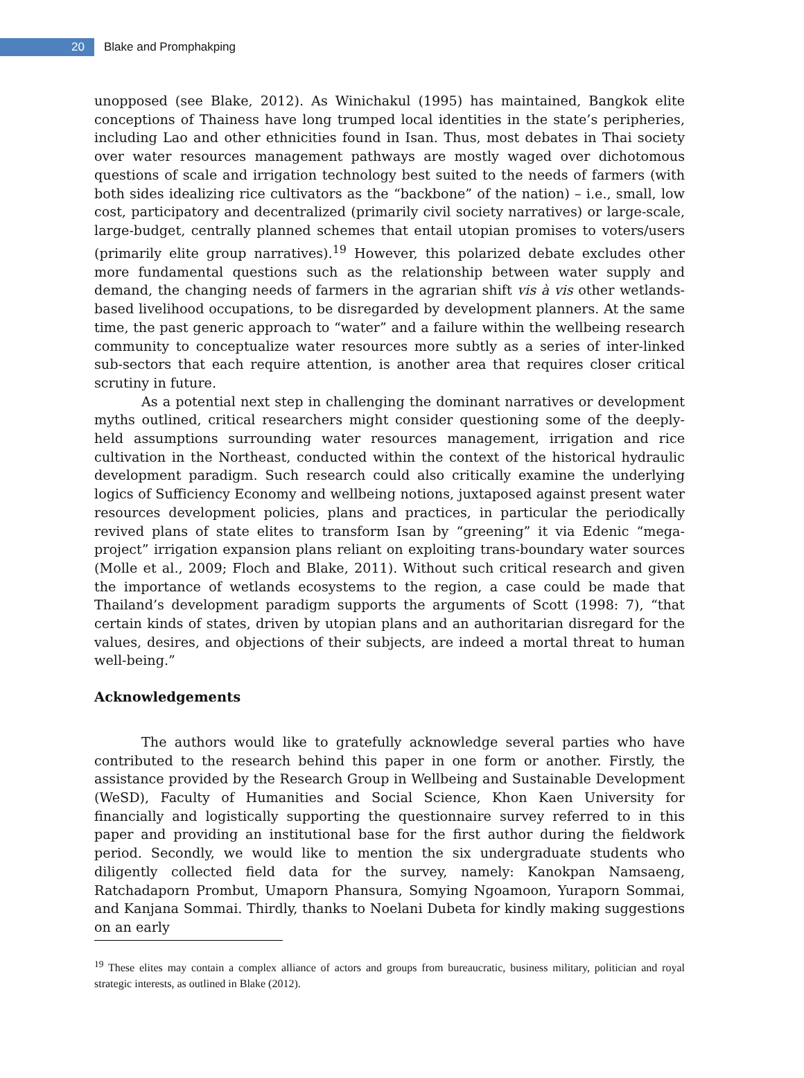20
Blake and Promphakping
unopposed (see Blake, 2012). As Winichakul (1995) has maintained, Bangkok elite conceptions of Thainess have long trumped local identities in the state’s peripheries, including Lao and other ethnicities found in Isan. Thus, most debates in Thai society over water resources management pathways are mostly waged over dichotomous questions of scale and irrigation technology best suited to the needs of farmers (with both sides idealizing rice cultivators as the “backbone” of the nation) – i.e., small, low cost, participatory and decentralized (primarily civil society narratives) or large-scale, large-budget, centrally planned schemes that entail utopian promises to voters/users (primarily elite group narratives).<sup>19</sup> However, this polarized debate excludes other more fundamental questions such as the relationship between water supply and demand, the changing needs of farmers in the agrarian shift vis à vis other wetlands-based livelihood occupations, to be disregarded by development planners. At the same time, the past generic approach to “water” and a failure within the wellbeing research community to conceptualize water resources more subtly as a series of inter-linked sub-sectors that each require attention, is another area that requires closer critical scrutiny in future.
As a potential next step in challenging the dominant narratives or development myths outlined, critical researchers might consider questioning some of the deeply-held assumptions surrounding water resources management, irrigation and rice cultivation in the Northeast, conducted within the context of the historical hydraulic development paradigm. Such research could also critically examine the underlying logics of Sufficiency Economy and wellbeing notions, juxtaposed against present water resources development policies, plans and practices, in particular the periodically revived plans of state elites to transform Isan by “greening” it via Edenic “mega-project” irrigation expansion plans reliant on exploiting trans-boundary water sources (Molle et al., 2009; Floch and Blake, 2011). Without such critical research and given the importance of wetlands ecosystems to the region, a case could be made that Thailand’s development paradigm supports the arguments of Scott (1998: 7), “that certain kinds of states, driven by utopian plans and an authoritarian disregard for the values, desires, and objections of their subjects, are indeed a mortal threat to human well-being.”
Acknowledgements
The authors would like to gratefully acknowledge several parties who have contributed to the research behind this paper in one form or another. Firstly, the assistance provided by the Research Group in Wellbeing and Sustainable Development (WeSD), Faculty of Humanities and Social Science, Khon Kaen University for financially and logistically supporting the questionnaire survey referred to in this paper and providing an institutional base for the first author during the fieldwork period. Secondly, we would like to mention the six undergraduate students who diligently collected field data for the survey, namely: Kanokpan Namsaeng, Ratchadaporn Prombut, Umaporn Phansura, Somying Ngoamoon, Yuraporn Sommai, and Kanjana Sommai. Thirdly, thanks to Noelani Dubeta for kindly making suggestions on an early
<sup>19</sup> These elites may contain a complex alliance of actors and groups from bureaucratic, business military, politician and royal strategic interests, as outlined in Blake (2012).